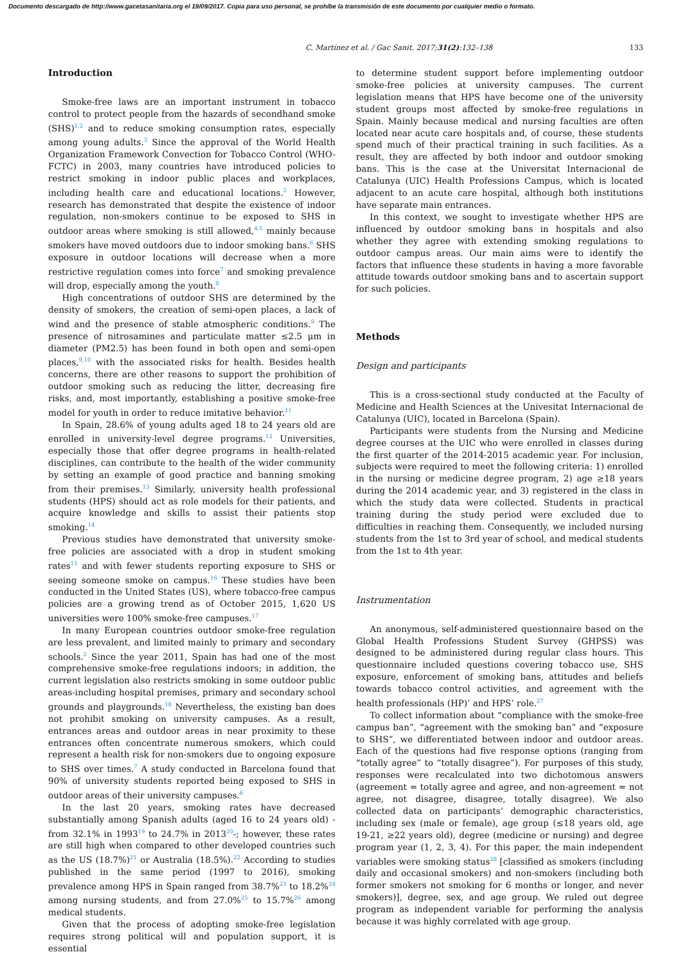Documento descargado de http://www.gacetasanitaria.org el 19/09/2017. Copia para uso personal, se prohíbe la transmisión de este documento por cualquier medio o formato.
C. Martínez et al. / Gac Sanit. 2017;31(2):132–138 133
Introduction
Smoke-free laws are an important instrument in tobacco control to protect people from the hazards of secondhand smoke (SHS)<sup>1,2</sup> and to reduce smoking consumption rates, especially among young adults.<sup>3</sup> Since the approval of the World Health Organization Framework Convection for Tobacco Control (WHO-FCTC) in 2003, many countries have introduced policies to restrict smoking in indoor public places and workplaces, including health care and educational locations.<sup>2</sup> However, research has demonstrated that despite the existence of indoor regulation, non-smokers continue to be exposed to SHS in outdoor areas where smoking is still allowed,<sup>4,5</sup> mainly because smokers have moved outdoors due to indoor smoking bans.<sup>6</sup> SHS exposure in outdoor locations will decrease when a more restrictive regulation comes into force<sup>7</sup> and smoking prevalence will drop, especially among the youth.<sup>8</sup>
High concentrations of outdoor SHS are determined by the density of smokers, the creation of semi-open places, a lack of wind and the presence of stable atmospheric conditions.<sup>9</sup> The presence of nitrosamines and particulate matter ≤2.5 μm in diameter (PM2.5) has been found in both open and semi-open places,<sup>9,10</sup> with the associated risks for health. Besides health concerns, there are other reasons to support the prohibition of outdoor smoking such as reducing the litter, decreasing fire risks, and, most importantly, establishing a positive smoke-free model for youth in order to reduce imitative behavior.<sup>11</sup>
In Spain, 28.6% of young adults aged 18 to 24 years old are enrolled in university-level degree programs.<sup>12</sup> Universities, especially those that offer degree programs in health-related disciplines, can contribute to the health of the wider community by setting an example of good practice and banning smoking from their premises.<sup>13</sup> Similarly, university health professional students (HPS) should act as role models for their patients, and acquire knowledge and skills to assist their patients stop smoking.<sup>14</sup>
Previous studies have demonstrated that university smoke-free policies are associated with a drop in student smoking rates<sup>15</sup> and with fewer students reporting exposure to SHS or seeing someone smoke on campus.<sup>16</sup> These studies have been conducted in the United States (US), where tobacco-free campus policies are a growing trend as of October 2015, 1,620 US universities were 100% smoke-free campuses.<sup>17</sup>
In many European countries outdoor smoke-free regulation are less prevalent, and limited mainly to primary and secondary schools.<sup>2</sup> Since the year 2011, Spain has had one of the most comprehensive smoke-free regulations indoors; in addition, the current legislation also restricts smoking in some outdoor public areas-including hospital premises, primary and secondary school grounds and playgrounds.<sup>18</sup> Nevertheless, the existing ban does not prohibit smoking on university campuses. As a result, entrances areas and outdoor areas in near proximity to these entrances often concentrate numerous smokers, which could represent a health risk for non-smokers due to ongoing exposure to SHS over times.<sup>7</sup> A study conducted in Barcelona found that 90% of university students reported being exposed to SHS in outdoor areas of their university campuses.<sup>6</sup>
In the last 20 years, smoking rates have decreased substantially among Spanish adults (aged 16 to 24 years old) -from 32.1% in 1993<sup>19</sup> to 24.7% in 2013<sup>20</sup>-; however, these rates are still high when compared to other developed countries such as the US (18.7%)<sup>21</sup> or Australia (18.5%).<sup>22</sup> According to studies published in the same period (1997 to 2016), smoking prevalence among HPS in Spain ranged from 38.7%<sup>23</sup> to 18.2%<sup>24</sup> among nursing students, and from 27.0%<sup>25</sup> to 15.7%<sup>26</sup> among medical students.
Given that the process of adopting smoke-free legislation requires strong political will and population support, it is essential
to determine student support before implementing outdoor smoke-free policies at university campuses. The current legislation means that HPS have become one of the university student groups most affected by smoke-free regulations in Spain. Mainly because medical and nursing faculties are often located near acute care hospitals and, of course, these students spend much of their practical training in such facilities. As a result, they are affected by both indoor and outdoor smoking bans. This is the case at the Universitat Internacional de Catalunya (UIC) Health Professions Campus, which is located adjacent to an acute care hospital, although both institutions have separate main entrances.
In this context, we sought to investigate whether HPS are influenced by outdoor smoking bans in hospitals and also whether they agree with extending smoking regulations to outdoor campus areas. Our main aims were to identify the factors that influence these students in having a more favorable attitude towards outdoor smoking bans and to ascertain support for such policies.
Methods
Design and participants
This is a cross-sectional study conducted at the Faculty of Medicine and Health Sciences at the Univesitat Internacional de Catalunya (UIC), located in Barcelona (Spain).
Participants were students from the Nursing and Medicine degree courses at the UIC who were enrolled in classes during the first quarter of the 2014-2015 academic year. For inclusion, subjects were required to meet the following criteria: 1) enrolled in the nursing or medicine degree program, 2) age ≥18 years during the 2014 academic year, and 3) registered in the class in which the study data were collected. Students in practical training during the study period were excluded due to difficulties in reaching them. Consequently, we included nursing students from the 1st to 3rd year of school, and medical students from the 1st to 4th year.
Instrumentation
An anonymous, self-administered questionnaire based on the Global Health Professions Student Survey (GHPSS) was designed to be administered during regular class hours. This questionnaire included questions covering tobacco use, SHS exposure, enforcement of smoking bans, attitudes and beliefs towards tobacco control activities, and agreement with the health professionals (HP)’ and HPS’ role.<sup>27</sup>
To collect information about “compliance with the smoke-free campus ban”, “agreement with the smoking ban” and “exposure to SHS”, we differentiated between indoor and outdoor areas. Each of the questions had five response options (ranging from “totally agree” to “totally disagree”). For purposes of this study, responses were recalculated into two dichotomous answers (agreement = totally agree and agree, and non-agreement = not agree, not disagree, disagree, totally disagree). We also collected data on participants’ demographic characteristics, including sex (male or female), age group (≤18 years old, age 19-21, ≥22 years old), degree (medicine or nursing) and degree program year (1, 2, 3, 4). For this paper, the main independent variables were smoking status<sup>28</sup> [classified as smokers (including daily and occasional smokers) and non-smokers (including both former smokers not smoking for 6 months or longer, and never smokers)], degree, sex, and age group. We ruled out degree program as independent variable for performing the analysis because it was highly correlated with age group.